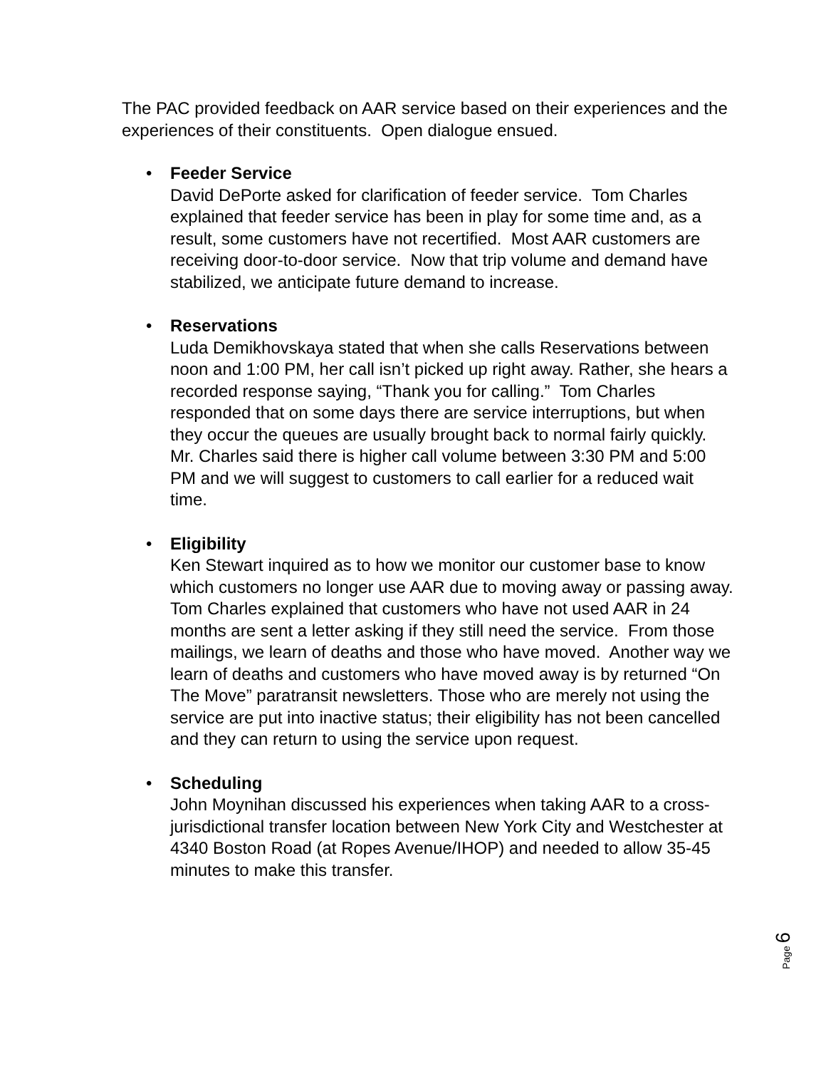The PAC provided feedback on AAR service based on their experiences and the experiences of their constituents. Open dialogue ensued.
•
Feeder Service
David DePorte asked for clarification of feeder service. Tom Charles explained that feeder service has been in play for some time and, as a result, some customers have not recertified. Most AAR customers are receiving door-to-door service. Now that trip volume and demand have stabilized, we anticipate future demand to increase.
•
Reservations
Luda Demikhovskaya stated that when she calls Reservations between noon and 1:00 PM, her call isn’t picked up right away. Rather, she hears a recorded response saying, “Thank you for calling.” Tom Charles responded that on some days there are service interruptions, but when they occur the queues are usually brought back to normal fairly quickly. Mr. Charles said there is higher call volume between 3:30 PM and 5:00 PM and we will suggest to customers to call earlier for a reduced wait time.
•
Eligibility
Ken Stewart inquired as to how we monitor our customer base to know which customers no longer use AAR due to moving away or passing away. Tom Charles explained that customers who have not used AAR in 24 months are sent a letter asking if they still need the service. From those mailings, we learn of deaths and those who have moved. Another way we learn of deaths and customers who have moved away is by returned “On The Move” paratransit newsletters. Those who are merely not using the service are put into inactive status; their eligibility has not been cancelled and they can return to using the service upon request.
•
Scheduling
John Moynihan discussed his experiences when taking AAR to a cross-jurisdictional transfer location between New York City and Westchester at 4340 Boston Road (at Ropes Avenue/IHOP) and needed to allow 35-45 minutes to make this transfer.
Page 6